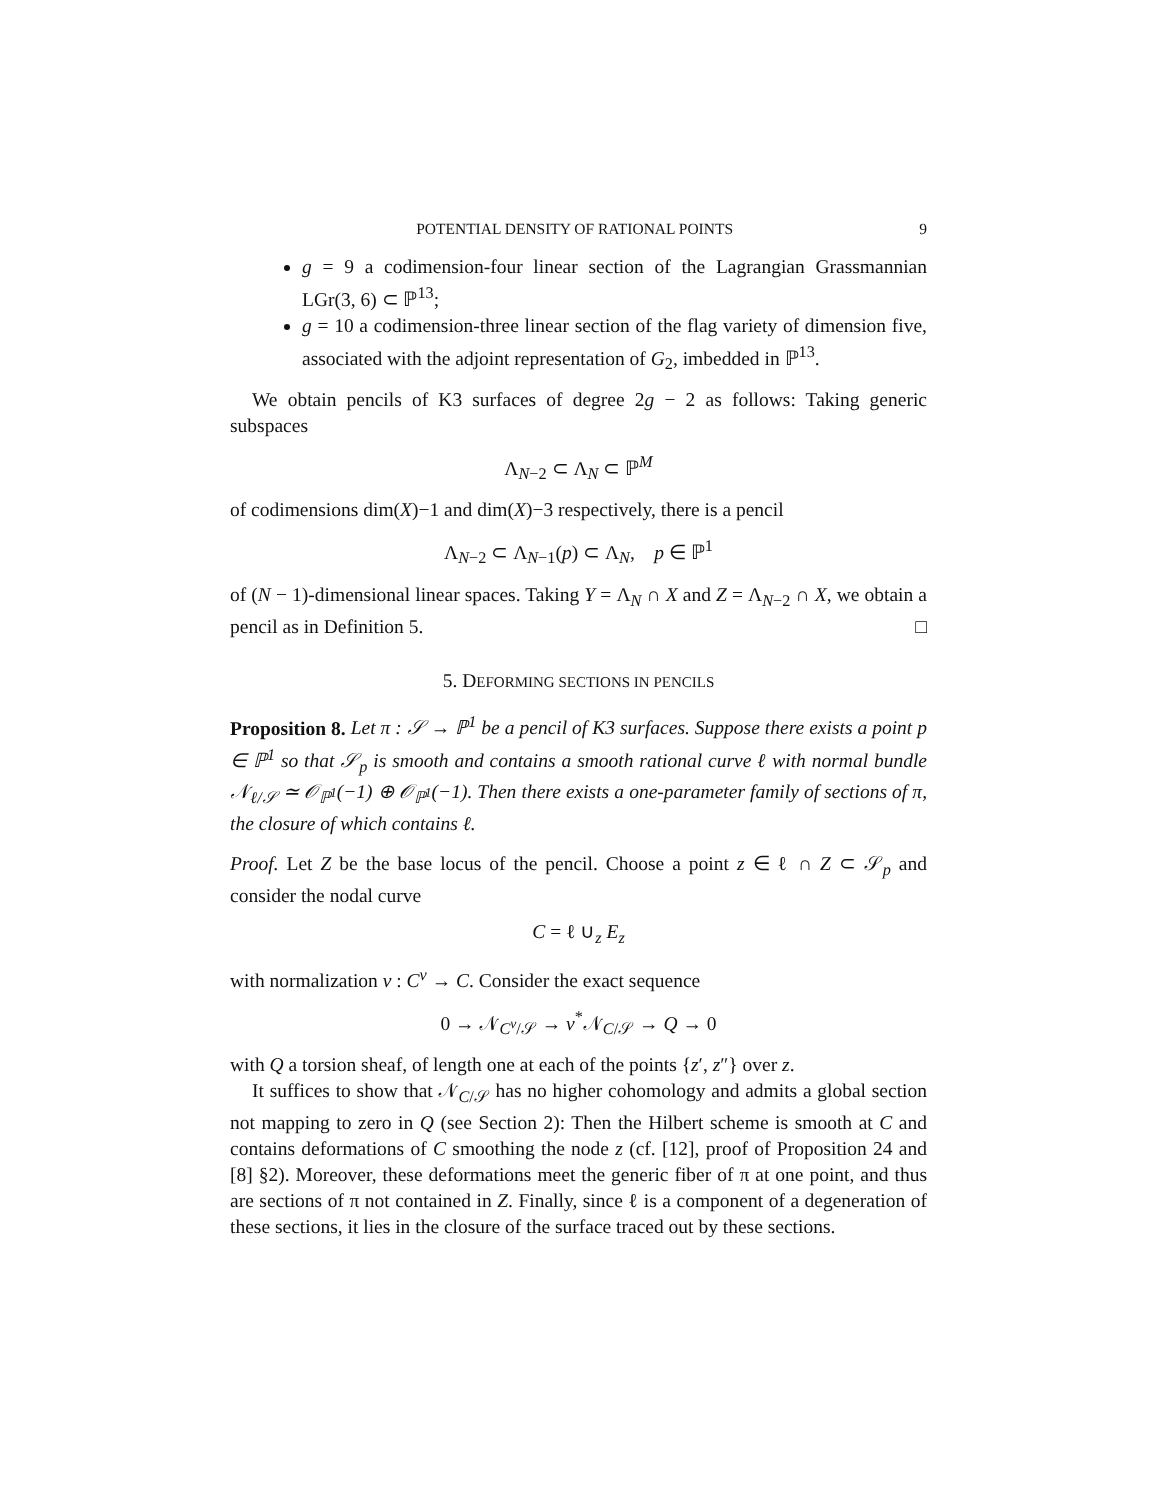POTENTIAL DENSITY OF RATIONAL POINTS 9
g = 9 a codimension-four linear section of the Lagrangian Grassmannian LGr(3, 6) ⊂ ℙ<sup>13</sup>;
g = 10 a codimension-three linear section of the flag variety of dimension five, associated with the adjoint representation of G<sub>2</sub>, imbedded in ℙ<sup>13</sup>.
We obtain pencils of K3 surfaces of degree 2g − 2 as follows: Taking generic subspaces
Λ<sub>N−2</sub> ⊂ Λ<sub>N</sub> ⊂ ℙ<sup>M</sup>
of codimensions dim(X)−1 and dim(X)−3 respectively, there is a pencil
Λ<sub>N−2</sub> ⊂ Λ<sub>N−1</sub>(p) ⊂ Λ<sub>N</sub>, p ∈ ℙ<sup>1</sup>
of (N − 1)-dimensional linear spaces. Taking Y = Λ<sub>N</sub> ∩ X and Z = Λ<sub>N−2</sub> ∩ X, we obtain a pencil as in Definition 5. □
5. DEFORMING SECTIONS IN PENCILS
Proposition 8. Let π : 𝒮 → ℙ<sup>1</sup> be a pencil of K3 surfaces. Suppose there exists a point p ∈ ℙ<sup>1</sup> so that 𝒮<sub>p</sub> is smooth and contains a smooth rational curve ℓ with normal bundle 𝒩<sub>ℓ/𝒮</sub> ≃ 𝒪<sub>ℙ<sup>1</sup></sub>(−1) ⊕ 𝒪<sub>ℙ<sup>1</sup></sub>(−1). Then there exists a one-parameter family of sections of π, the closure of which contains ℓ.
Proof. Let Z be the base locus of the pencil. Choose a point z ∈ ℓ ∩ Z ⊂ 𝒮<sub>p</sub> and consider the nodal curve
C = ℓ ∪<sub>z</sub> E<sub>z</sub>
with normalization ν : C<sup>ν</sup> → C. Consider the exact sequence
0 → 𝒩<sub>C<sup>ν</sup>/𝒮</sub> → ν<sup>*</sup>𝒩<sub>C/𝒮</sub> → Q → 0
with Q a torsion sheaf, of length one at each of the points {z′, z″} over z.
It suffices to show that 𝒩<sub>C/𝒮</sub> has no higher cohomology and admits a global section not mapping to zero in Q (see Section 2): Then the Hilbert scheme is smooth at C and contains deformations of C smoothing the node z (cf. [12], proof of Proposition 24 and [8] §2). Moreover, these deformations meet the generic fiber of π at one point, and thus are sections of π not contained in Z. Finally, since ℓ is a component of a degeneration of these sections, it lies in the closure of the surface traced out by these sections.